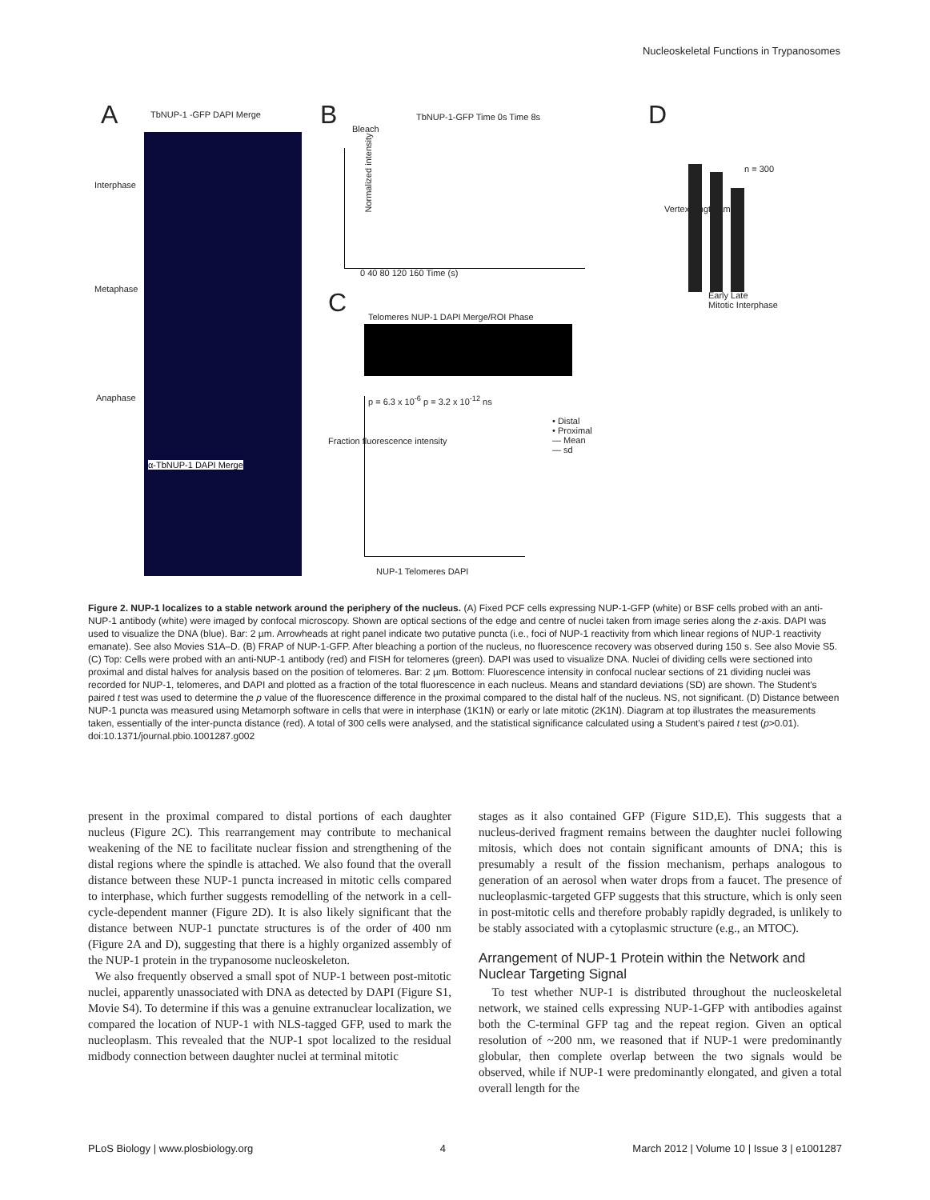Nucleoskeletal Functions in Trypanosomes
A B
C
D
Interphase
Metaphase
Anaphase
TbNUP-1 -GFP DAPI Merge
α-TbNUP-1 DAPI Merge
Bleach
TbNUP-1-GFP Time 0s Time 8s
Normalized intensity
0 40 80 120 160 Time (s)
Telomeres NUP-1 DAPI Merge/ROI Phase
p = 6.3 x 10<sup>-6</sup> p = 3.2 x 10<sup>-12</sup> ns
• Distal
• Proximal
— Mean
— sd
Fraction fluorescence intensity
NUP-1 Telomeres DAPI
n = 300
Vertex length µm
Early Late
Mitotic Interphase
Figure 2. NUP-1 localizes to a stable network around the periphery of the nucleus. (A) Fixed PCF cells expressing NUP-1-GFP (white) or BSF cells probed with an anti-NUP-1 antibody (white) were imaged by confocal microscopy. Shown are optical sections of the edge and centre of nuclei taken from image series along the z-axis. DAPI was used to visualize the DNA (blue). Bar: 2 µm. Arrowheads at right panel indicate two putative puncta (i.e., foci of NUP-1 reactivity from which linear regions of NUP-1 reactivity emanate). See also Movies S1A–D. (B) FRAP of NUP-1-GFP. After bleaching a portion of the nucleus, no fluorescence recovery was observed during 150 s. See also Movie S5. (C) Top: Cells were probed with an anti-NUP-1 antibody (red) and FISH for telomeres (green). DAPI was used to visualize DNA. Nuclei of dividing cells were sectioned into proximal and distal halves for analysis based on the position of telomeres. Bar: 2 µm. Bottom: Fluorescence intensity in confocal nuclear sections of 21 dividing nuclei was recorded for NUP-1, telomeres, and DAPI and plotted as a fraction of the total fluorescence in each nucleus. Means and standard deviations (SD) are shown. The Student's paired t test was used to determine the p value of the fluorescence difference in the proximal compared to the distal half of the nucleus. NS, not significant. (D) Distance between NUP-1 puncta was measured using Metamorph software in cells that were in interphase (1K1N) or early or late mitotic (2K1N). Diagram at top illustrates the measurements taken, essentially of the inter-puncta distance (red). A total of 300 cells were analysed, and the statistical significance calculated using a Student's paired t test (p>0.01).
doi:10.1371/journal.pbio.1001287.g002
present in the proximal compared to distal portions of each daughter nucleus (Figure 2C). This rearrangement may contribute to mechanical weakening of the NE to facilitate nuclear fission and strengthening of the distal regions where the spindle is attached. We also found that the overall distance between these NUP-1 puncta increased in mitotic cells compared to interphase, which further suggests remodelling of the network in a cell-cycle-dependent manner (Figure 2D). It is also likely significant that the distance between NUP-1 punctate structures is of the order of 400 nm (Figure 2A and D), suggesting that there is a highly organized assembly of the NUP-1 protein in the trypanosome nucleoskeleton.
We also frequently observed a small spot of NUP-1 between post-mitotic nuclei, apparently unassociated with DNA as detected by DAPI (Figure S1, Movie S4). To determine if this was a genuine extranuclear localization, we compared the location of NUP-1 with NLS-tagged GFP, used to mark the nucleoplasm. This revealed that the NUP-1 spot localized to the residual midbody connection between daughter nuclei at terminal mitotic
stages as it also contained GFP (Figure S1D,E). This suggests that a nucleus-derived fragment remains between the daughter nuclei following mitosis, which does not contain significant amounts of DNA; this is presumably a result of the fission mechanism, perhaps analogous to generation of an aerosol when water drops from a faucet. The presence of nucleoplasmic-targeted GFP suggests that this structure, which is only seen in post-mitotic cells and therefore probably rapidly degraded, is unlikely to be stably associated with a cytoplasmic structure (e.g., an MTOC).
Arrangement of NUP-1 Protein within the Network and Nuclear Targeting Signal
To test whether NUP-1 is distributed throughout the nucleoskeletal network, we stained cells expressing NUP-1-GFP with antibodies against both the C-terminal GFP tag and the repeat region. Given an optical resolution of ~200 nm, we reasoned that if NUP-1 were predominantly globular, then complete overlap between the two signals would be observed, while if NUP-1 were predominantly elongated, and given a total overall length for the
PLoS Biology | www.plosbiology.org 4 March 2012 | Volume 10 | Issue 3 | e1001287